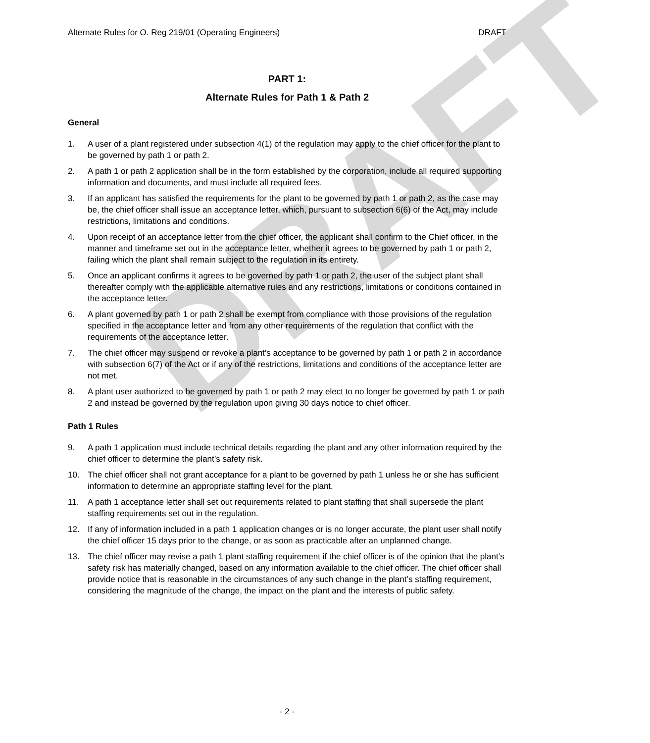DRAFT
Alternate Rules for O. Reg 219/01 (Operating Engineers) DRAFT
PART 1:
Alternate Rules for Path 1 & Path 2
General
1. A user of a plant registered under subsection 4(1) of the regulation may apply to the chief officer for the plant to be governed by path 1 or path 2.
2. A path 1 or path 2 application shall be in the form established by the corporation, include all required supporting information and documents, and must include all required fees.
3. If an applicant has satisfied the requirements for the plant to be governed by path 1 or path 2, as the case may be, the chief officer shall issue an acceptance letter, which, pursuant to subsection 6(6) of the Act, may include restrictions, limitations and conditions.
4. Upon receipt of an acceptance letter from the chief officer, the applicant shall confirm to the Chief officer, in the manner and timeframe set out in the acceptance letter, whether it agrees to be governed by path 1 or path 2, failing which the plant shall remain subject to the regulation in its entirety.
5. Once an applicant confirms it agrees to be governed by path 1 or path 2, the user of the subject plant shall thereafter comply with the applicable alternative rules and any restrictions, limitations or conditions contained in the acceptance letter.
6. A plant governed by path 1 or path 2 shall be exempt from compliance with those provisions of the regulation specified in the acceptance letter and from any other requirements of the regulation that conflict with the requirements of the acceptance letter.
7. The chief officer may suspend or revoke a plant’s acceptance to be governed by path 1 or path 2 in accordance with subsection 6(7) of the Act or if any of the restrictions, limitations and conditions of the acceptance letter are not met.
8. A plant user authorized to be governed by path 1 or path 2 may elect to no longer be governed by path 1 or path 2 and instead be governed by the regulation upon giving 30 days notice to chief officer.
Path 1 Rules
9. A path 1 application must include technical details regarding the plant and any other information required by the chief officer to determine the plant’s safety risk.
10. The chief officer shall not grant acceptance for a plant to be governed by path 1 unless he or she has sufficient information to determine an appropriate staffing level for the plant.
11. A path 1 acceptance letter shall set out requirements related to plant staffing that shall supersede the plant staffing requirements set out in the regulation.
12. If any of information included in a path 1 application changes or is no longer accurate, the plant user shall notify the chief officer 15 days prior to the change, or as soon as practicable after an unplanned change.
13. The chief officer may revise a path 1 plant staffing requirement if the chief officer is of the opinion that the plant’s safety risk has materially changed, based on any information available to the chief officer. The chief officer shall provide notice that is reasonable in the circumstances of any such change in the plant’s staffing requirement, considering the magnitude of the change, the impact on the plant and the interests of public safety.
- 2 -